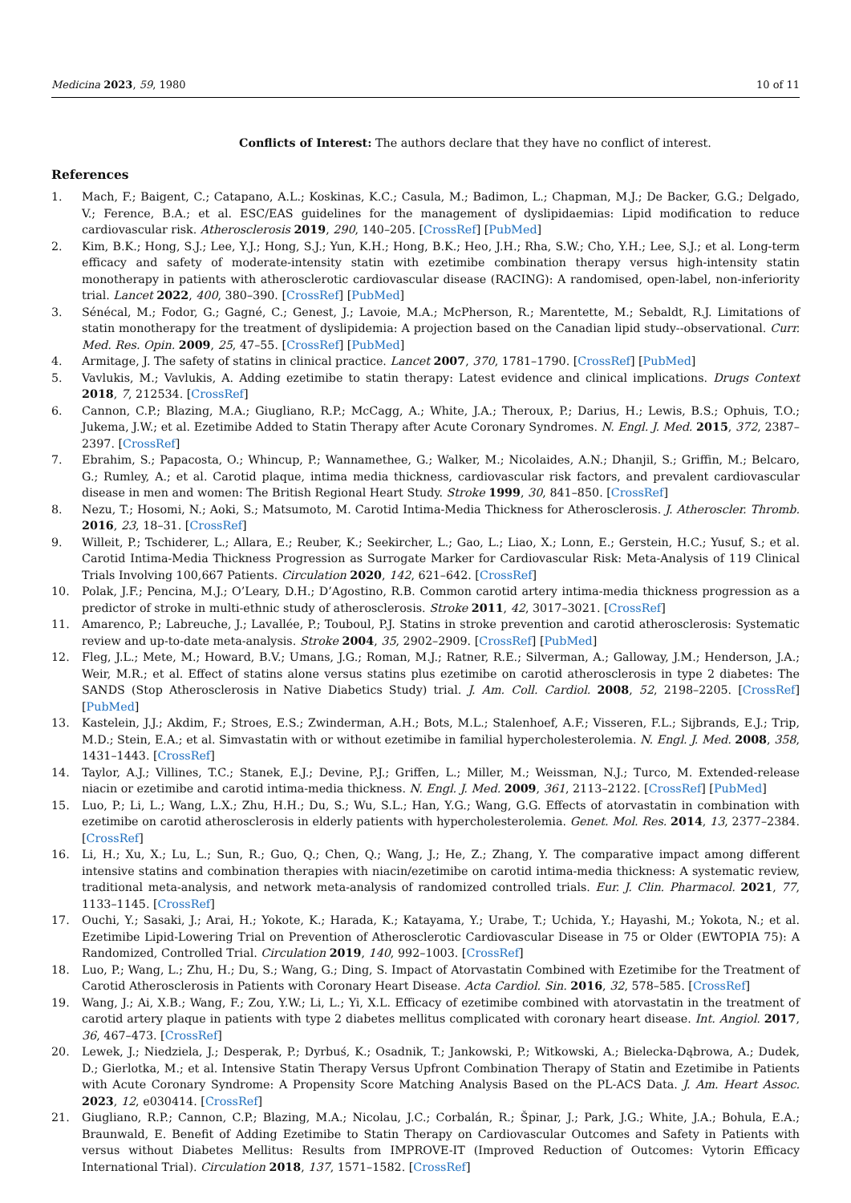Medicina 2023, 59, 1980 10 of 11
Conflicts of Interest: The authors declare that they have no conflict of interest.
References
1. Mach, F.; Baigent, C.; Catapano, A.L.; Koskinas, K.C.; Casula, M.; Badimon, L.; Chapman, M.J.; De Backer, G.G.; Delgado, V.; Ference, B.A.; et al. ESC/EAS guidelines for the management of dyslipidaemias: Lipid modification to reduce cardiovascular risk. Atherosclerosis 2019, 290, 140–205. [CrossRef] [PubMed]
2. Kim, B.K.; Hong, S.J.; Lee, Y.J.; Hong, S.J.; Yun, K.H.; Hong, B.K.; Heo, J.H.; Rha, S.W.; Cho, Y.H.; Lee, S.J.; et al. Long-term efficacy and safety of moderate-intensity statin with ezetimibe combination therapy versus high-intensity statin monotherapy in patients with atherosclerotic cardiovascular disease (RACING): A randomised, open-label, non-inferiority trial. Lancet 2022, 400, 380–390. [CrossRef] [PubMed]
3. Sénécal, M.; Fodor, G.; Gagné, C.; Genest, J.; Lavoie, M.A.; McPherson, R.; Marentette, M.; Sebaldt, R.J. Limitations of statin monotherapy for the treatment of dyslipidemia: A projection based on the Canadian lipid study--observational. Curr. Med. Res. Opin. 2009, 25, 47–55. [CrossRef] [PubMed]
4. Armitage, J. The safety of statins in clinical practice. Lancet 2007, 370, 1781–1790. [CrossRef] [PubMed]
5. Vavlukis, M.; Vavlukis, A. Adding ezetimibe to statin therapy: Latest evidence and clinical implications. Drugs Context 2018, 7, 212534. [CrossRef]
6. Cannon, C.P.; Blazing, M.A.; Giugliano, R.P.; McCagg, A.; White, J.A.; Theroux, P.; Darius, H.; Lewis, B.S.; Ophuis, T.O.; Jukema, J.W.; et al. Ezetimibe Added to Statin Therapy after Acute Coronary Syndromes. N. Engl. J. Med. 2015, 372, 2387–2397. [CrossRef]
7. Ebrahim, S.; Papacosta, O.; Whincup, P.; Wannamethee, G.; Walker, M.; Nicolaides, A.N.; Dhanjil, S.; Griffin, M.; Belcaro, G.; Rumley, A.; et al. Carotid plaque, intima media thickness, cardiovascular risk factors, and prevalent cardiovascular disease in men and women: The British Regional Heart Study. Stroke 1999, 30, 841–850. [CrossRef]
8. Nezu, T.; Hosomi, N.; Aoki, S.; Matsumoto, M. Carotid Intima-Media Thickness for Atherosclerosis. J. Atheroscler. Thromb. 2016, 23, 18–31. [CrossRef]
9. Willeit, P.; Tschiderer, L.; Allara, E.; Reuber, K.; Seekircher, L.; Gao, L.; Liao, X.; Lonn, E.; Gerstein, H.C.; Yusuf, S.; et al. Carotid Intima-Media Thickness Progression as Surrogate Marker for Cardiovascular Risk: Meta-Analysis of 119 Clinical Trials Involving 100,667 Patients. Circulation 2020, 142, 621–642. [CrossRef]
10. Polak, J.F.; Pencina, M.J.; O’Leary, D.H.; D’Agostino, R.B. Common carotid artery intima-media thickness progression as a predictor of stroke in multi-ethnic study of atherosclerosis. Stroke 2011, 42, 3017–3021. [CrossRef]
11. Amarenco, P.; Labreuche, J.; Lavallée, P.; Touboul, P.J. Statins in stroke prevention and carotid atherosclerosis: Systematic review and up-to-date meta-analysis. Stroke 2004, 35, 2902–2909. [CrossRef] [PubMed]
12. Fleg, J.L.; Mete, M.; Howard, B.V.; Umans, J.G.; Roman, M.J.; Ratner, R.E.; Silverman, A.; Galloway, J.M.; Henderson, J.A.; Weir, M.R.; et al. Effect of statins alone versus statins plus ezetimibe on carotid atherosclerosis in type 2 diabetes: The SANDS (Stop Atherosclerosis in Native Diabetics Study) trial. J. Am. Coll. Cardiol. 2008, 52, 2198–2205. [CrossRef] [PubMed]
13. Kastelein, J.J.; Akdim, F.; Stroes, E.S.; Zwinderman, A.H.; Bots, M.L.; Stalenhoef, A.F.; Visseren, F.L.; Sijbrands, E.J.; Trip, M.D.; Stein, E.A.; et al. Simvastatin with or without ezetimibe in familial hypercholesterolemia. N. Engl. J. Med. 2008, 358, 1431–1443. [CrossRef]
14. Taylor, A.J.; Villines, T.C.; Stanek, E.J.; Devine, P.J.; Griffen, L.; Miller, M.; Weissman, N.J.; Turco, M. Extended-release niacin or ezetimibe and carotid intima-media thickness. N. Engl. J. Med. 2009, 361, 2113–2122. [CrossRef] [PubMed]
15. Luo, P.; Li, L.; Wang, L.X.; Zhu, H.H.; Du, S.; Wu, S.L.; Han, Y.G.; Wang, G.G. Effects of atorvastatin in combination with ezetimibe on carotid atherosclerosis in elderly patients with hypercholesterolemia. Genet. Mol. Res. 2014, 13, 2377–2384. [CrossRef]
16. Li, H.; Xu, X.; Lu, L.; Sun, R.; Guo, Q.; Chen, Q.; Wang, J.; He, Z.; Zhang, Y. The comparative impact among different intensive statins and combination therapies with niacin/ezetimibe on carotid intima-media thickness: A systematic review, traditional meta-analysis, and network meta-analysis of randomized controlled trials. Eur. J. Clin. Pharmacol. 2021, 77, 1133–1145. [CrossRef]
17. Ouchi, Y.; Sasaki, J.; Arai, H.; Yokote, K.; Harada, K.; Katayama, Y.; Urabe, T.; Uchida, Y.; Hayashi, M.; Yokota, N.; et al. Ezetimibe Lipid-Lowering Trial on Prevention of Atherosclerotic Cardiovascular Disease in 75 or Older (EWTOPIA 75): A Randomized, Controlled Trial. Circulation 2019, 140, 992–1003. [CrossRef]
18. Luo, P.; Wang, L.; Zhu, H.; Du, S.; Wang, G.; Ding, S. Impact of Atorvastatin Combined with Ezetimibe for the Treatment of Carotid Atherosclerosis in Patients with Coronary Heart Disease. Acta Cardiol. Sin. 2016, 32, 578–585. [CrossRef]
19. Wang, J.; Ai, X.B.; Wang, F.; Zou, Y.W.; Li, L.; Yi, X.L. Efficacy of ezetimibe combined with atorvastatin in the treatment of carotid artery plaque in patients with type 2 diabetes mellitus complicated with coronary heart disease. Int. Angiol. 2017, 36, 467–473. [CrossRef]
20. Lewek, J.; Niedziela, J.; Desperak, P.; Dyrbuś, K.; Osadnik, T.; Jankowski, P.; Witkowski, A.; Bielecka-Dąbrowa, A.; Dudek, D.; Gierlotka, M.; et al. Intensive Statin Therapy Versus Upfront Combination Therapy of Statin and Ezetimibe in Patients with Acute Coronary Syndrome: A Propensity Score Matching Analysis Based on the PL-ACS Data. J. Am. Heart Assoc. 2023, 12, e030414. [CrossRef]
21. Giugliano, R.P.; Cannon, C.P.; Blazing, M.A.; Nicolau, J.C.; Corbalán, R.; Špinar, J.; Park, J.G.; White, J.A.; Bohula, E.A.; Braunwald, E. Benefit of Adding Ezetimibe to Statin Therapy on Cardiovascular Outcomes and Safety in Patients with versus without Diabetes Mellitus: Results from IMPROVE-IT (Improved Reduction of Outcomes: Vytorin Efficacy International Trial). Circulation 2018, 137, 1571–1582. [CrossRef]